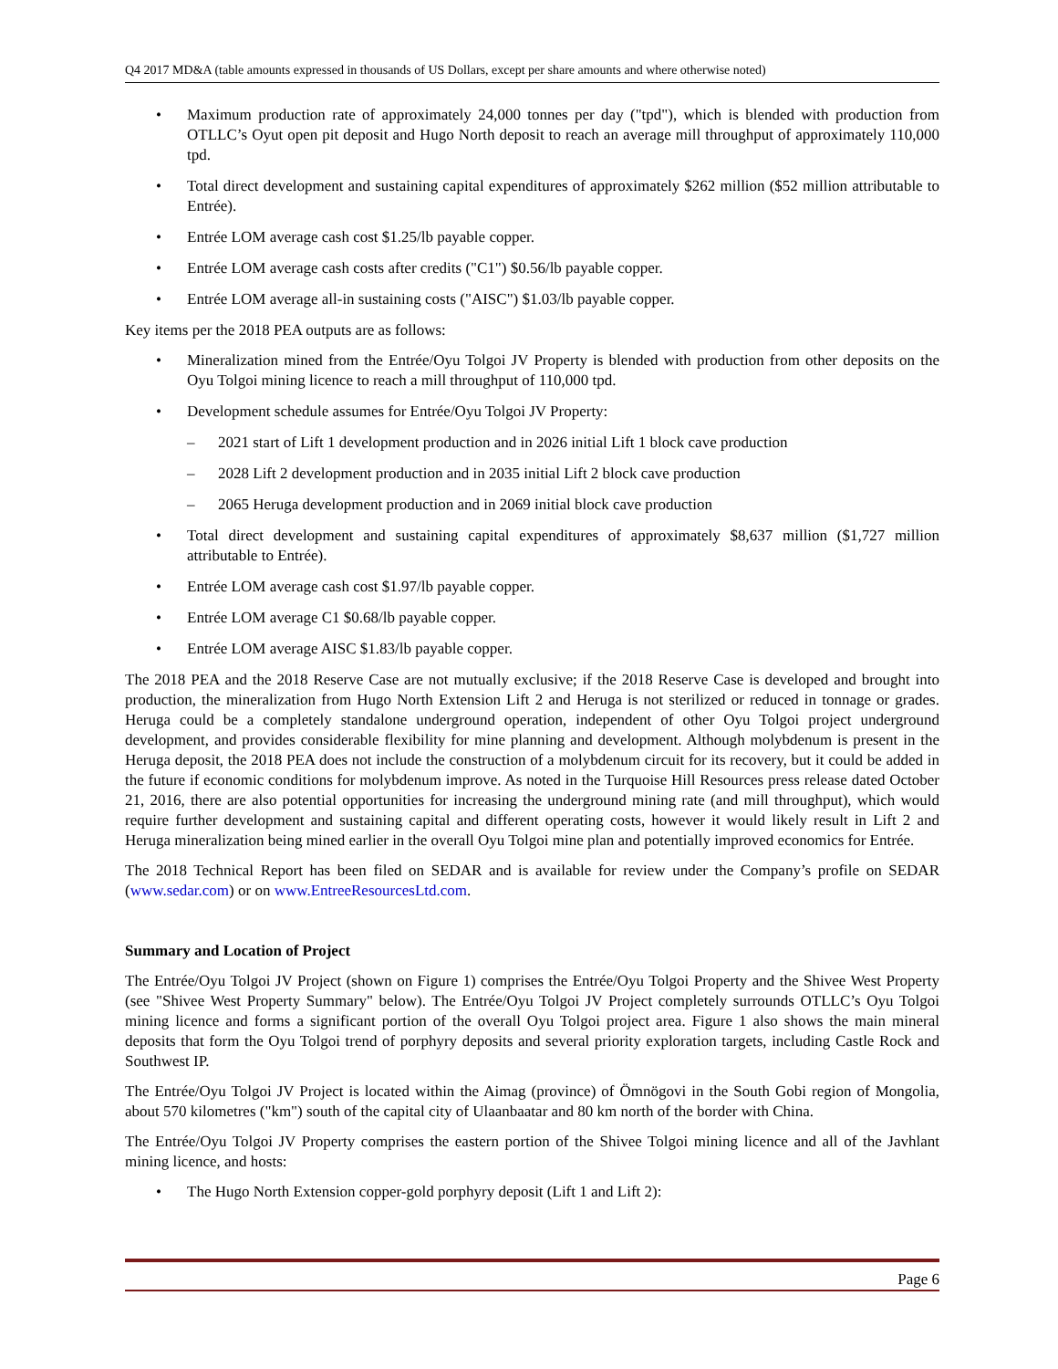Q4 2017 MD&A (table amounts expressed in thousands of US Dollars, except per share amounts and where otherwise noted)
Maximum production rate of approximately 24,000 tonnes per day ("tpd"), which is blended with production from OTLLC’s Oyut open pit deposit and Hugo North deposit to reach an average mill throughput of approximately 110,000 tpd.
Total direct development and sustaining capital expenditures of approximately $262 million ($52 million attributable to Entrée).
Entrée LOM average cash cost $1.25/lb payable copper.
Entrée LOM average cash costs after credits ("C1") $0.56/lb payable copper.
Entrée LOM average all-in sustaining costs ("AISC") $1.03/lb payable copper.
Key items per the 2018 PEA outputs are as follows:
Mineralization mined from the Entrée/Oyu Tolgoi JV Property is blended with production from other deposits on the Oyu Tolgoi mining licence to reach a mill throughput of 110,000 tpd.
Development schedule assumes for Entrée/Oyu Tolgoi JV Property:
– 2021 start of Lift 1 development production and in 2026 initial Lift 1 block cave production
– 2028 Lift 2 development production and in 2035 initial Lift 2 block cave production
– 2065 Heruga development production and in 2069 initial block cave production
Total direct development and sustaining capital expenditures of approximately $8,637 million ($1,727 million attributable to Entrée).
Entrée LOM average cash cost $1.97/lb payable copper.
Entrée LOM average C1 $0.68/lb payable copper.
Entrée LOM average AISC $1.83/lb payable copper.
The 2018 PEA and the 2018 Reserve Case are not mutually exclusive; if the 2018 Reserve Case is developed and brought into production, the mineralization from Hugo North Extension Lift 2 and Heruga is not sterilized or reduced in tonnage or grades. Heruga could be a completely standalone underground operation, independent of other Oyu Tolgoi project underground development, and provides considerable flexibility for mine planning and development. Although molybdenum is present in the Heruga deposit, the 2018 PEA does not include the construction of a molybdenum circuit for its recovery, but it could be added in the future if economic conditions for molybdenum improve. As noted in the Turquoise Hill Resources press release dated October 21, 2016, there are also potential opportunities for increasing the underground mining rate (and mill throughput), which would require further development and sustaining capital and different operating costs, however it would likely result in Lift 2 and Heruga mineralization being mined earlier in the overall Oyu Tolgoi mine plan and potentially improved economics for Entrée.
The 2018 Technical Report has been filed on SEDAR and is available for review under the Company’s profile on SEDAR (www.sedar.com) or on www.EntreeResourcesLtd.com.
Summary and Location of Project
The Entrée/Oyu Tolgoi JV Project (shown on Figure 1) comprises the Entrée/Oyu Tolgoi Property and the Shivee West Property (see "Shivee West Property Summary" below). The Entrée/Oyu Tolgoi JV Project completely surrounds OTLLC’s Oyu Tolgoi mining licence and forms a significant portion of the overall Oyu Tolgoi project area. Figure 1 also shows the main mineral deposits that form the Oyu Tolgoi trend of porphyry deposits and several priority exploration targets, including Castle Rock and Southwest IP.
The Entrée/Oyu Tolgoi JV Project is located within the Aimag (province) of Ömnögovi in the South Gobi region of Mongolia, about 570 kilometres ("km") south of the capital city of Ulaanbaatar and 80 km north of the border with China.
The Entrée/Oyu Tolgoi JV Property comprises the eastern portion of the Shivee Tolgoi mining licence and all of the Javhlant mining licence, and hosts:
The Hugo North Extension copper-gold porphyry deposit (Lift 1 and Lift 2):
Page 6